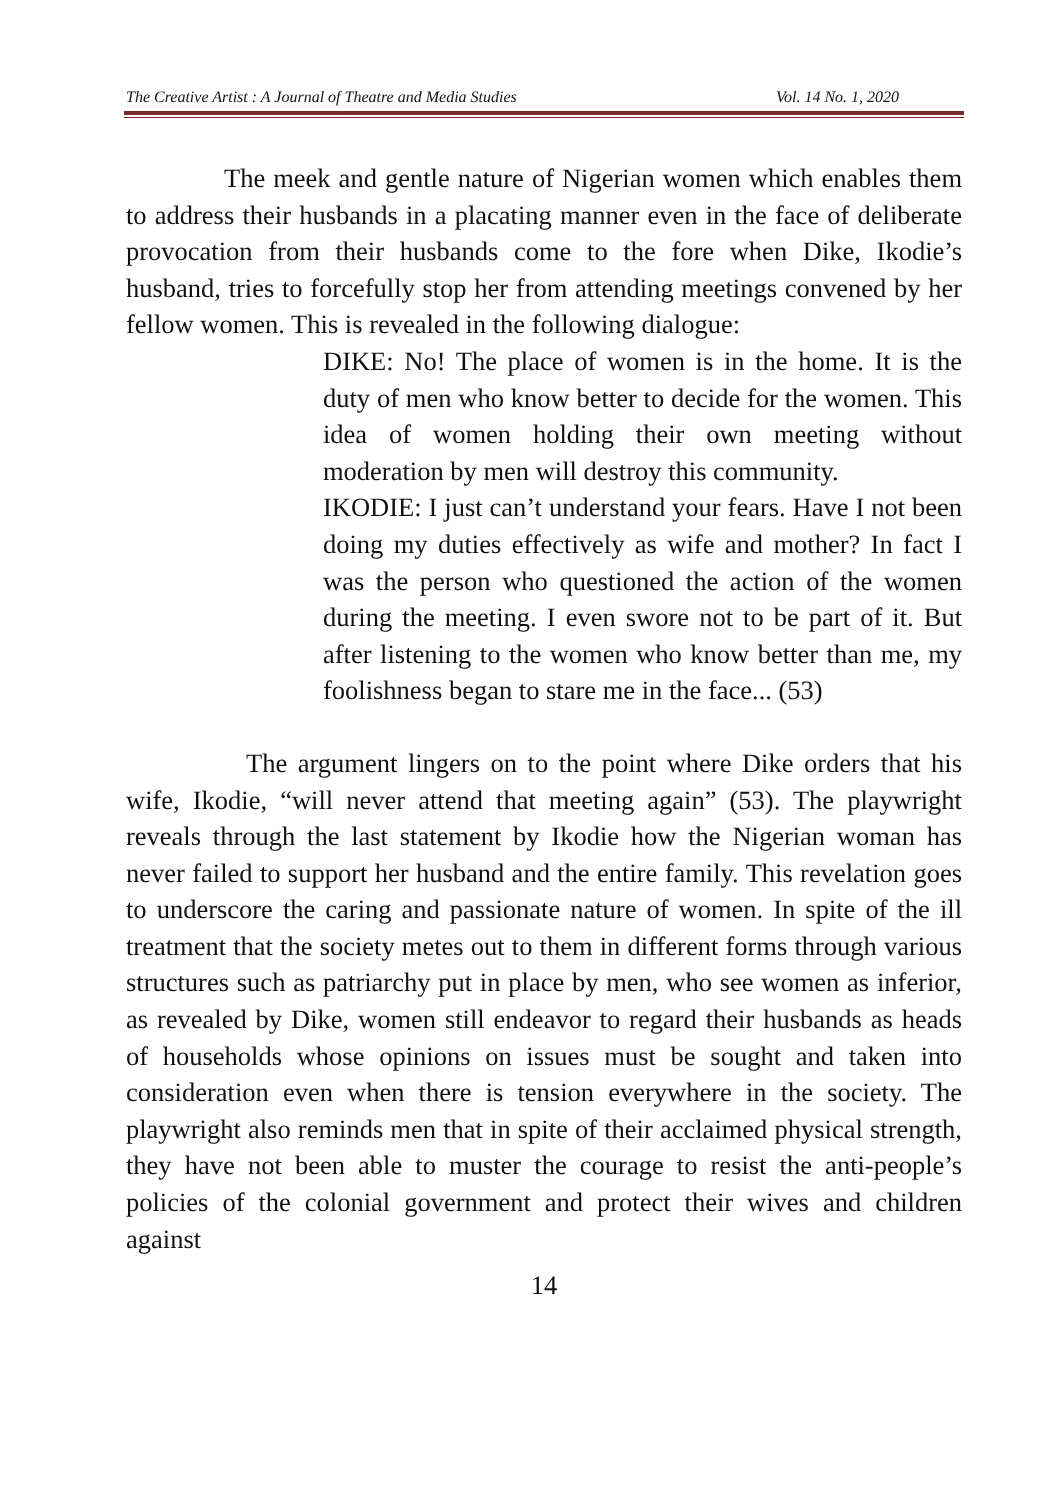The Creative Artist : A Journal of Theatre and Media Studies Vol. 14 No. 1, 2020
The meek and gentle nature of Nigerian women which enables them to address their husbands in a placating manner even in the face of deliberate provocation from their husbands come to the fore when Dike, Ikodie’s husband, tries to forcefully stop her from attending meetings convened by her fellow women. This is revealed in the following dialogue:
DIKE: No! The place of women is in the home. It is the duty of men who know better to decide for the women. This idea of women holding their own meeting without moderation by men will destroy this community.
IKODIE: I just can’t understand your fears. Have I not been doing my duties effectively as wife and mother? In fact I was the person who questioned the action of the women during the meeting. I even swore not to be part of it. But after listening to the women who know better than me, my foolishness began to stare me in the face... (53)
The argument lingers on to the point where Dike orders that his wife, Ikodie, “will never attend that meeting again” (53). The playwright reveals through the last statement by Ikodie how the Nigerian woman has never failed to support her husband and the entire family. This revelation goes to underscore the caring and passionate nature of women. In spite of the ill treatment that the society metes out to them in different forms through various structures such as patriarchy put in place by men, who see women as inferior, as revealed by Dike, women still endeavor to regard their husbands as heads of households whose opinions on issues must be sought and taken into consideration even when there is tension everywhere in the society. The playwright also reminds men that in spite of their acclaimed physical strength, they have not been able to muster the courage to resist the anti-people’s policies of the colonial government and protect their wives and children against
14